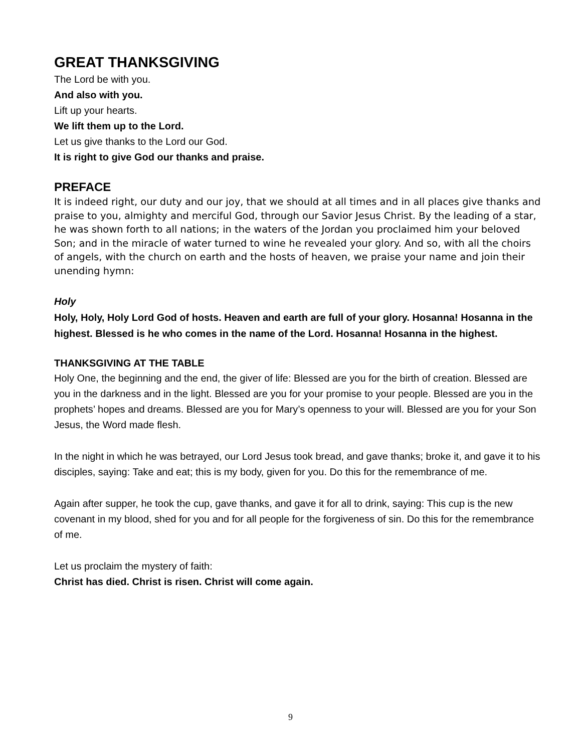GREAT THANKSGIVING
The Lord be with you.
And also with you.
Lift up your hearts.
We lift them up to the Lord.
Let us give thanks to the Lord our God.
It is right to give God our thanks and praise.
PREFACE
It is indeed right, our duty and our joy, that we should at all times and in all places give thanks and praise to you, almighty and merciful God, through our Savior Jesus Christ. By the leading of a star, he was shown forth to all nations; in the waters of the Jordan you proclaimed him your beloved Son; and in the miracle of water turned to wine he revealed your glory. And so, with all the choirs of angels, with the church on earth and the hosts of heaven, we praise your name and join their unending hymn:
Holy
Holy, Holy, Holy Lord God of hosts. Heaven and earth are full of your glory. Hosanna! Hosanna in the highest. Blessed is he who comes in the name of the Lord. Hosanna! Hosanna in the highest.
THANKSGIVING AT THE TABLE
Holy One, the beginning and the end, the giver of life: Blessed are you for the birth of creation. Blessed are you in the darkness and in the light. Blessed are you for your promise to your people. Blessed are you in the prophets’ hopes and dreams. Blessed are you for Mary’s openness to your will. Blessed are you for your Son Jesus, the Word made flesh.
In the night in which he was betrayed, our Lord Jesus took bread, and gave thanks; broke it, and gave it to his disciples, saying: Take and eat; this is my body, given for you. Do this for the remembrance of me.
Again after supper, he took the cup, gave thanks, and gave it for all to drink, saying: This cup is the new covenant in my blood, shed for you and for all people for the forgiveness of sin. Do this for the remembrance of me.
Let us proclaim the mystery of faith:
Christ has died. Christ is risen. Christ will come again.
9